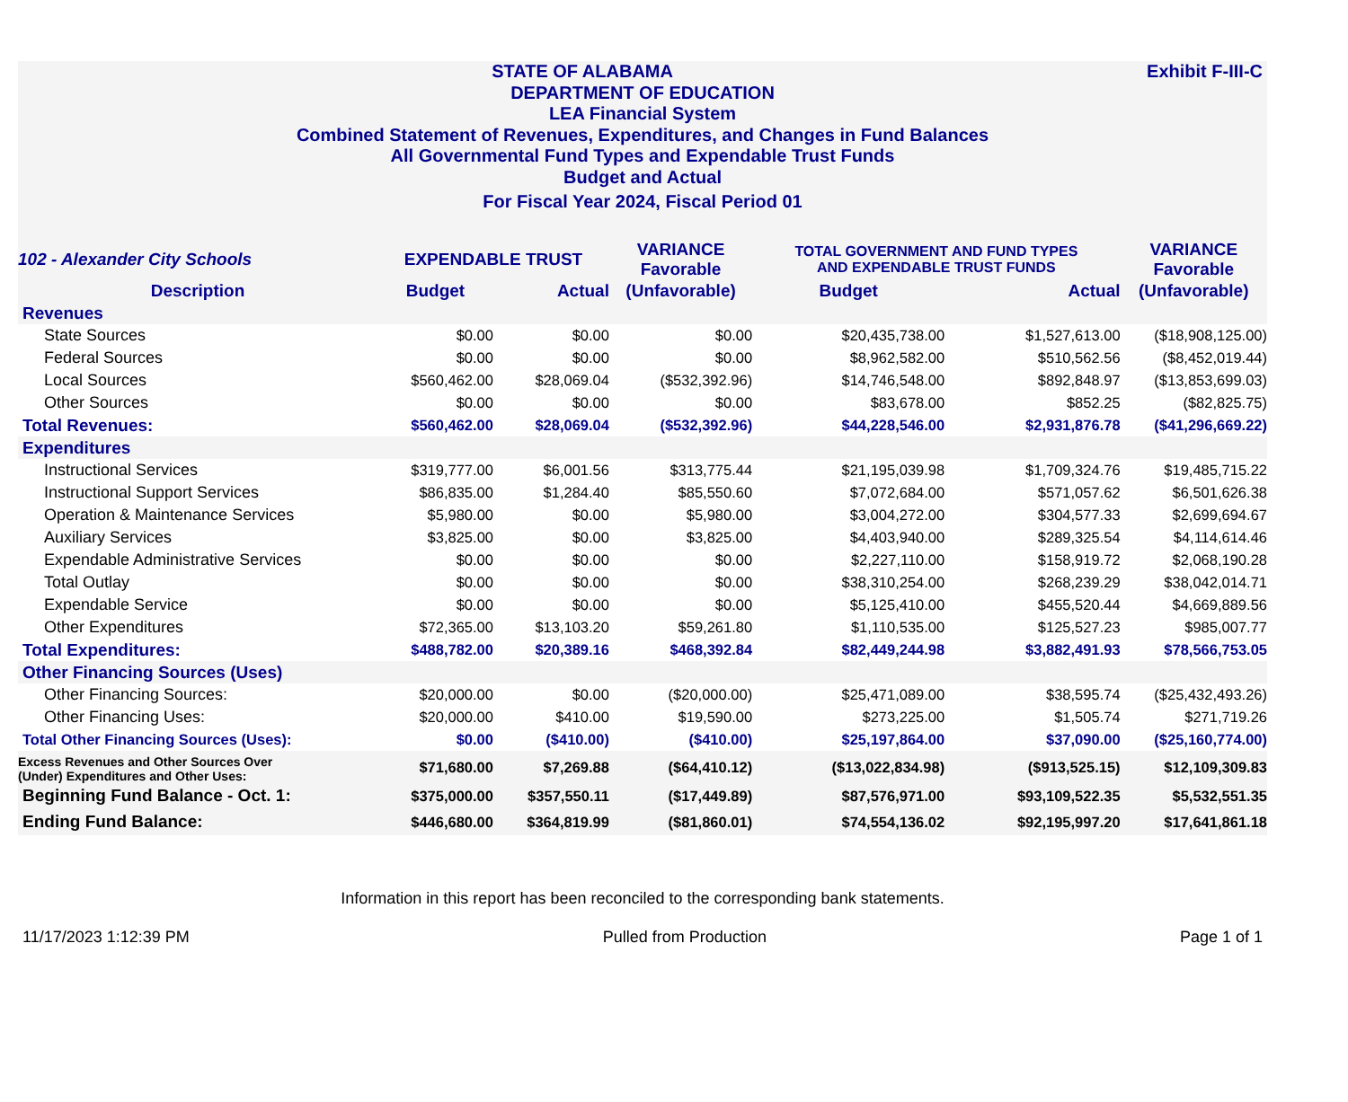Exhibit F-III-C STATE OF ALABAMA
DEPARTMENT OF EDUCATION
LEA Financial System
Combined Statement of Revenues, Expenditures, and Changes in Fund Balances
All Governmental Fund Types and Expendable Trust Funds
Budget and Actual
For Fiscal Year 2024, Fiscal Period 01
| 102 - Alexander City Schools | EXPENDABLE TRUST | | VARIANCE Favorable | TOTAL GOVERNMENT AND FUND TYPES AND EXPENDABLE TRUST FUNDS | | VARIANCE Favorable |
| --- | --- | --- | --- | --- | --- | --- |
| Description | Budget | Actual | (Unfavorable) | Budget | Actual | (Unfavorable) |
| Revenues | | | | | | |
| State Sources | $0.00 | $0.00 | $0.00 | $20,435,738.00 | $1,527,613.00 | ($18,908,125.00) |
| Federal Sources | $0.00 | $0.00 | $0.00 | $8,962,582.00 | $510,562.56 | ($8,452,019.44) |
| Local Sources | $560,462.00 | $28,069.04 | ($532,392.96) | $14,746,548.00 | $892,848.97 | ($13,853,699.03) |
| Other Sources | $0.00 | $0.00 | $0.00 | $83,678.00 | $852.25 | ($82,825.75) |
| Total Revenues: | $560,462.00 | $28,069.04 | ($532,392.96) | $44,228,546.00 | $2,931,876.78 | ($41,296,669.22) |
| Expenditures | | | | | | |
| Instructional Services | $319,777.00 | $6,001.56 | $313,775.44 | $21,195,039.98 | $1,709,324.76 | $19,485,715.22 |
| Instructional Support Services | $86,835.00 | $1,284.40 | $85,550.60 | $7,072,684.00 | $571,057.62 | $6,501,626.38 |
| Operation & Maintenance Services | $5,980.00 | $0.00 | $5,980.00 | $3,004,272.00 | $304,577.33 | $2,699,694.67 |
| Auxiliary Services | $3,825.00 | $0.00 | $3,825.00 | $4,403,940.00 | $289,325.54 | $4,114,614.46 |
| Expendable Administrative Services | $0.00 | $0.00 | $0.00 | $2,227,110.00 | $158,919.72 | $2,068,190.28 |
| Total Outlay | $0.00 | $0.00 | $0.00 | $38,310,254.00 | $268,239.29 | $38,042,014.71 |
| Expendable Service | $0.00 | $0.00 | $0.00 | $5,125,410.00 | $455,520.44 | $4,669,889.56 |
| Other Expenditures | $72,365.00 | $13,103.20 | $59,261.80 | $1,110,535.00 | $125,527.23 | $985,007.77 |
| Total Expenditures: | $488,782.00 | $20,389.16 | $468,392.84 | $82,449,244.98 | $3,882,491.93 | $78,566,753.05 |
| Other Financing Sources (Uses) | | | | | | |
| Other Financing Sources: | $20,000.00 | $0.00 | ($20,000.00) | $25,471,089.00 | $38,595.74 | ($25,432,493.26) |
| Other Financing Uses: | $20,000.00 | $410.00 | $19,590.00 | $273,225.00 | $1,505.74 | $271,719.26 |
| Total Other Financing Sources (Uses): | $0.00 | ($410.00) | ($410.00) | $25,197,864.00 | $37,090.00 | ($25,160,774.00) |
| Excess Revenues and Other Sources Over (Under) Expenditures and Other Uses: | $71,680.00 | $7,269.88 | ($64,410.12) | ($13,022,834.98) | ($913,525.15) | $12,109,309.83 |
| Beginning Fund Balance - Oct. 1: | $375,000.00 | $357,550.11 | ($17,449.89) | $87,576,971.00 | $93,109,522.35 | $5,532,551.35 |
| Ending Fund Balance: | $446,680.00 | $364,819.99 | ($81,860.01) | $74,554,136.02 | $92,195,997.20 | $17,641,861.18 |
Information in this report has been reconciled to the corresponding bank statements.
11/17/2023 1:12:39 PM Pulled from Production Page 1 of 1